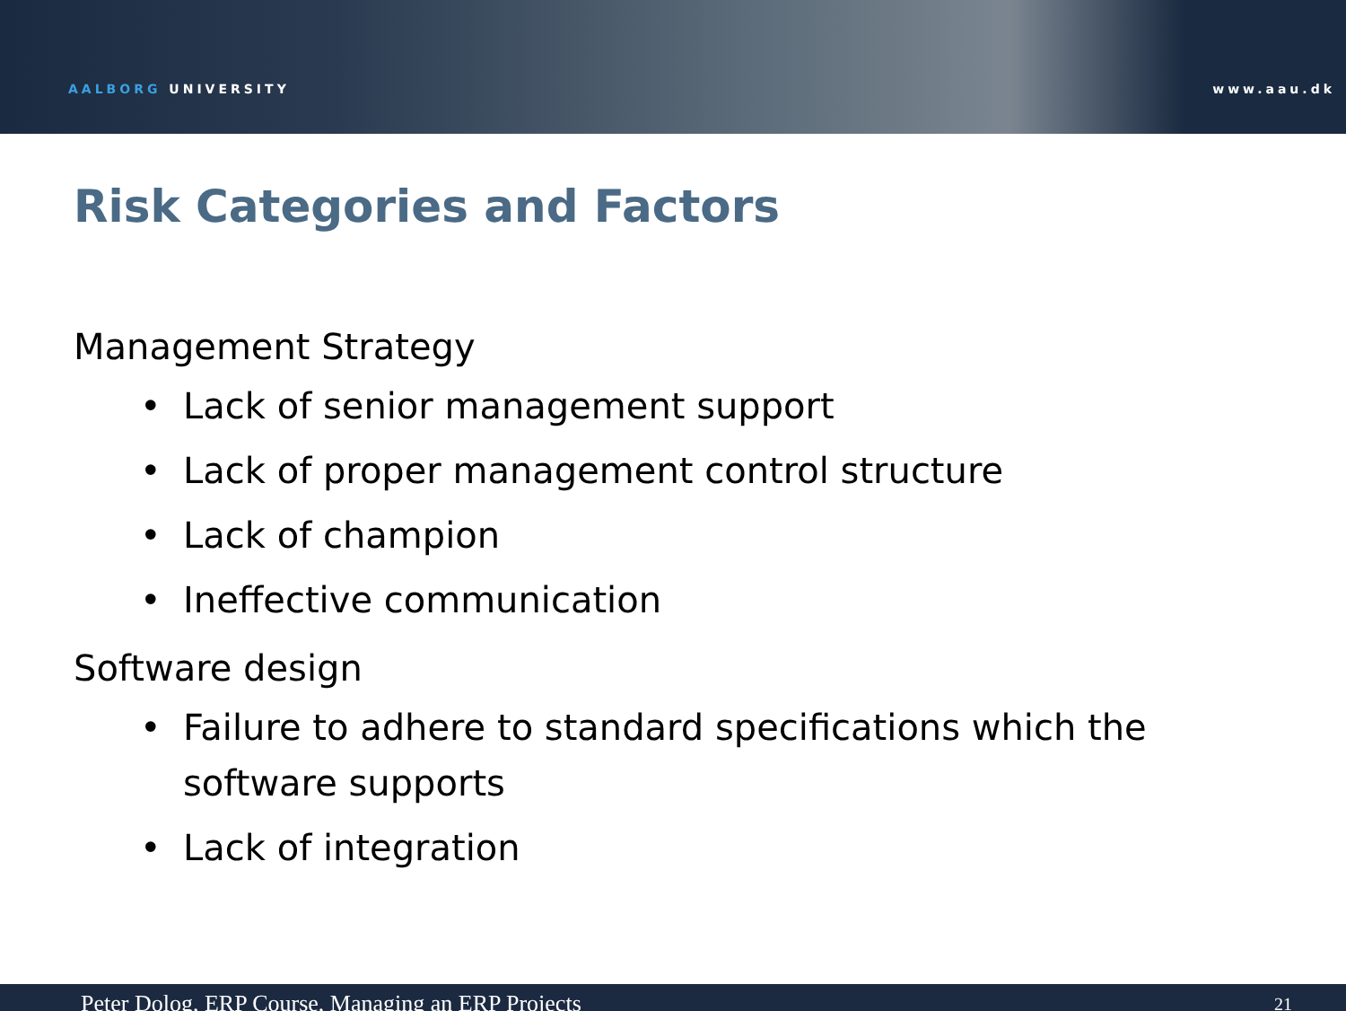AALBORG UNIVERSITY
www.aau.dk
Risk Categories and Factors
Management Strategy
Lack of senior management support
Lack of proper management control structure
Lack of champion
Ineffective communication
Software design
Failure to adhere to standard specifications which the software supports
Lack of integration
Peter Dolog, ERP Course, Managing an ERP Projects 21